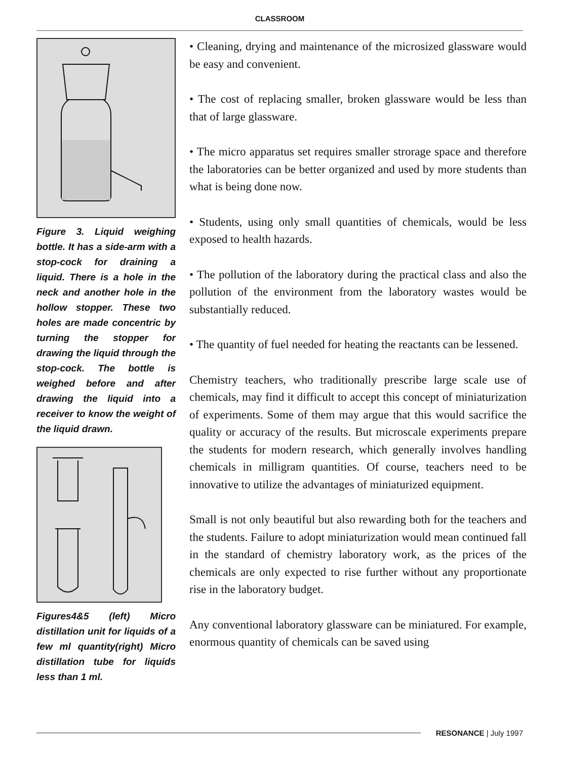CLASSROOM
Figure 3. Liquid weighing bottle. It has a side-arm with a stop-cock for draining a liquid. There is a hole in the neck and another hole in the hollow stopper. These two holes are made concentric by turning the stopper for drawing the liquid through the stop-cock. The bottle is weighed before and after drawing the liquid into a receiver to know the weight of the liquid drawn.
Figures4&5 (left) Micro distillation unit for liquids of a few ml quantity(right) Micro distillation tube for liquids less than 1 ml.
• Cleaning, drying and maintenance of the microsized glassware would be easy and convenient.
• The cost of replacing smaller, broken glassware would be less than that of large glassware.
• The micro apparatus set requires smaller strorage space and therefore the laboratories can be better organized and used by more students than what is being done now.
• Students, using only small quantities of chemicals, would be less exposed to health hazards.
• The pollution of the laboratory during the practical class and also the pollution of the environment from the laboratory wastes would be substantially reduced.
• The quantity of fuel needed for heating the reactants can be lessened.
Chemistry teachers, who traditionally prescribe large scale use of chemicals, may find it difficult to accept this concept of miniaturization of experiments. Some of them may argue that this would sacrifice the quality or accuracy of the results. But microscale experiments prepare the students for modern research, which generally involves handling chemicals in milligram quantities. Of course, teachers need to be innovative to utilize the advantages of miniaturized equipment.
Small is not only beautiful but also rewarding both for the teachers and the students. Failure to adopt miniaturization would mean continued fall in the standard of chemistry laboratory work, as the prices of the chemicals are only expected to rise further without any proportionate rise in the laboratory budget.
Any conventional laboratory glassware can be miniatured. For example, enormous quantity of chemicals can be saved using
RESONANCE | July 1997